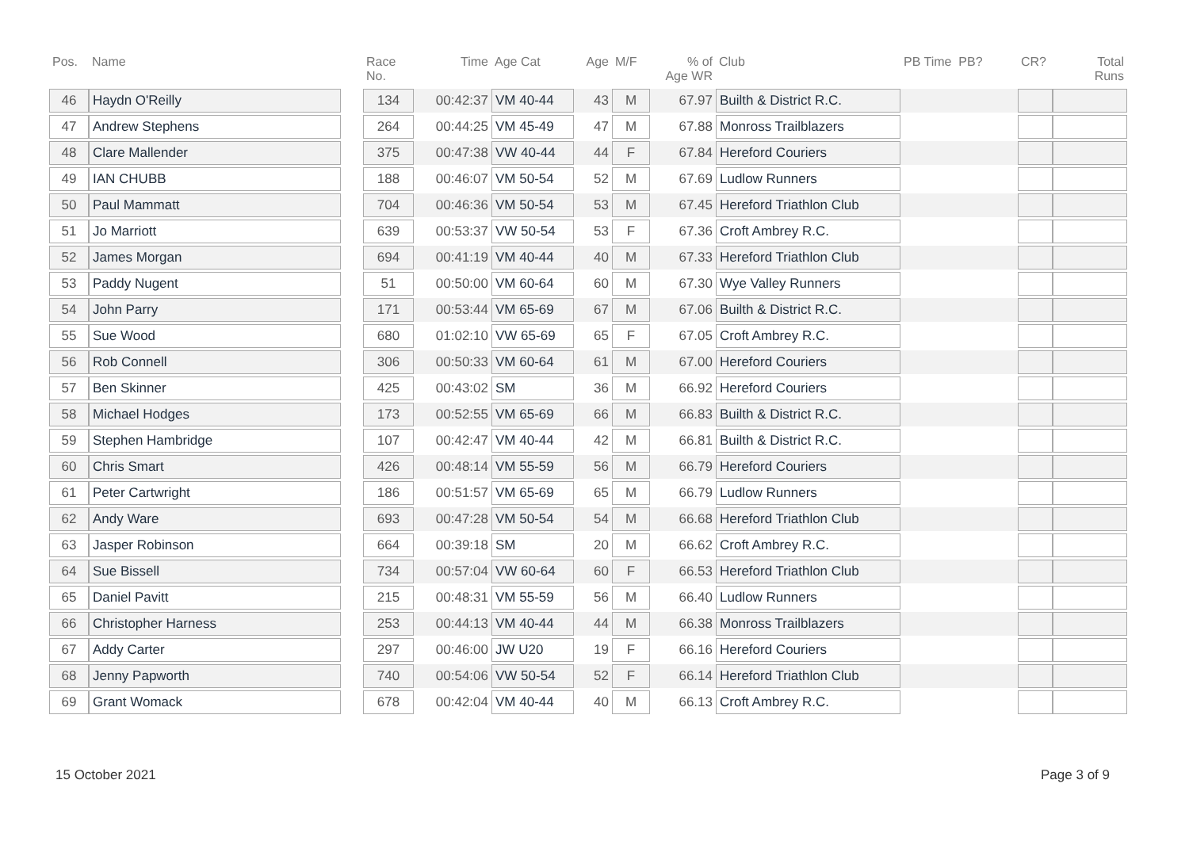| Pos. | Name | | Race No. | Time | Age Cat | Age | M/F | % of Age WR | Club | PB Time PB? | CR? | Total Runs |
| --- | --- | --- | --- | --- | --- | --- | --- | --- | --- | --- | --- | --- |
| 46 | Haydn O'Reilly | | 134 | 00:42:37 | VM 40-44 | 43 | M | 67.97 | Builth & District R.C. | | | |
| 47 | Andrew Stephens | | 264 | 00:44:25 | VM 45-49 | 47 | M | 67.88 | Monross Trailblazers | | | |
| 48 | Clare Mallender | | 375 | 00:47:38 | VW 40-44 | 44 | F | 67.84 | Hereford Couriers | | | |
| 49 | IAN CHUBB | | 188 | 00:46:07 | VM 50-54 | 52 | M | 67.69 | Ludlow Runners | | | |
| 50 | Paul Mammatt | | 704 | 00:46:36 | VM 50-54 | 53 | M | 67.45 | Hereford Triathlon Club | | | |
| 51 | Jo Marriott | | 639 | 00:53:37 | VW 50-54 | 53 | F | 67.36 | Croft Ambrey R.C. | | | |
| 52 | James Morgan | | 694 | 00:41:19 | VM 40-44 | 40 | M | 67.33 | Hereford Triathlon Club | | | |
| 53 | Paddy Nugent | | 51 | 00:50:00 | VM 60-64 | 60 | M | 67.30 | Wye Valley Runners | | | |
| 54 | John Parry | | 171 | 00:53:44 | VM 65-69 | 67 | M | 67.06 | Builth & District R.C. | | | |
| 55 | Sue Wood | | 680 | 01:02:10 | VW 65-69 | 65 | F | 67.05 | Croft Ambrey R.C. | | | |
| 56 | Rob Connell | | 306 | 00:50:33 | VM 60-64 | 61 | M | 67.00 | Hereford Couriers | | | |
| 57 | Ben Skinner | | 425 | 00:43:02 | SM | 36 | M | 66.92 | Hereford Couriers | | | |
| 58 | Michael Hodges | | 173 | 00:52:55 | VM 65-69 | 66 | M | 66.83 | Builth & District R.C. | | | |
| 59 | Stephen Hambridge | | 107 | 00:42:47 | VM 40-44 | 42 | M | 66.81 | Builth & District R.C. | | | |
| 60 | Chris Smart | | 426 | 00:48:14 | VM 55-59 | 56 | M | 66.79 | Hereford Couriers | | | |
| 61 | Peter Cartwright | | 186 | 00:51:57 | VM 65-69 | 65 | M | 66.79 | Ludlow Runners | | | |
| 62 | Andy Ware | | 693 | 00:47:28 | VM 50-54 | 54 | M | 66.68 | Hereford Triathlon Club | | | |
| 63 | Jasper Robinson | | 664 | 00:39:18 | SM | 20 | M | 66.62 | Croft Ambrey R.C. | | | |
| 64 | Sue Bissell | | 734 | 00:57:04 | VW 60-64 | 60 | F | 66.53 | Hereford Triathlon Club | | | |
| 65 | Daniel Pavitt | | 215 | 00:48:31 | VM 55-59 | 56 | M | 66.40 | Ludlow Runners | | | |
| 66 | Christopher Harness | | 253 | 00:44:13 | VM 40-44 | 44 | M | 66.38 | Monross Trailblazers | | | |
| 67 | Addy Carter | | 297 | 00:46:00 | JW U20 | 19 | F | 66.16 | Hereford Couriers | | | |
| 68 | Jenny Papworth | | 740 | 00:54:06 | VW 50-54 | 52 | F | 66.14 | Hereford Triathlon Club | | | |
| 69 | Grant Womack | | 678 | 00:42:04 | VM 40-44 | 40 | M | 66.13 | Croft Ambrey R.C. | | | |
15 October 2021 Page 3 of 9